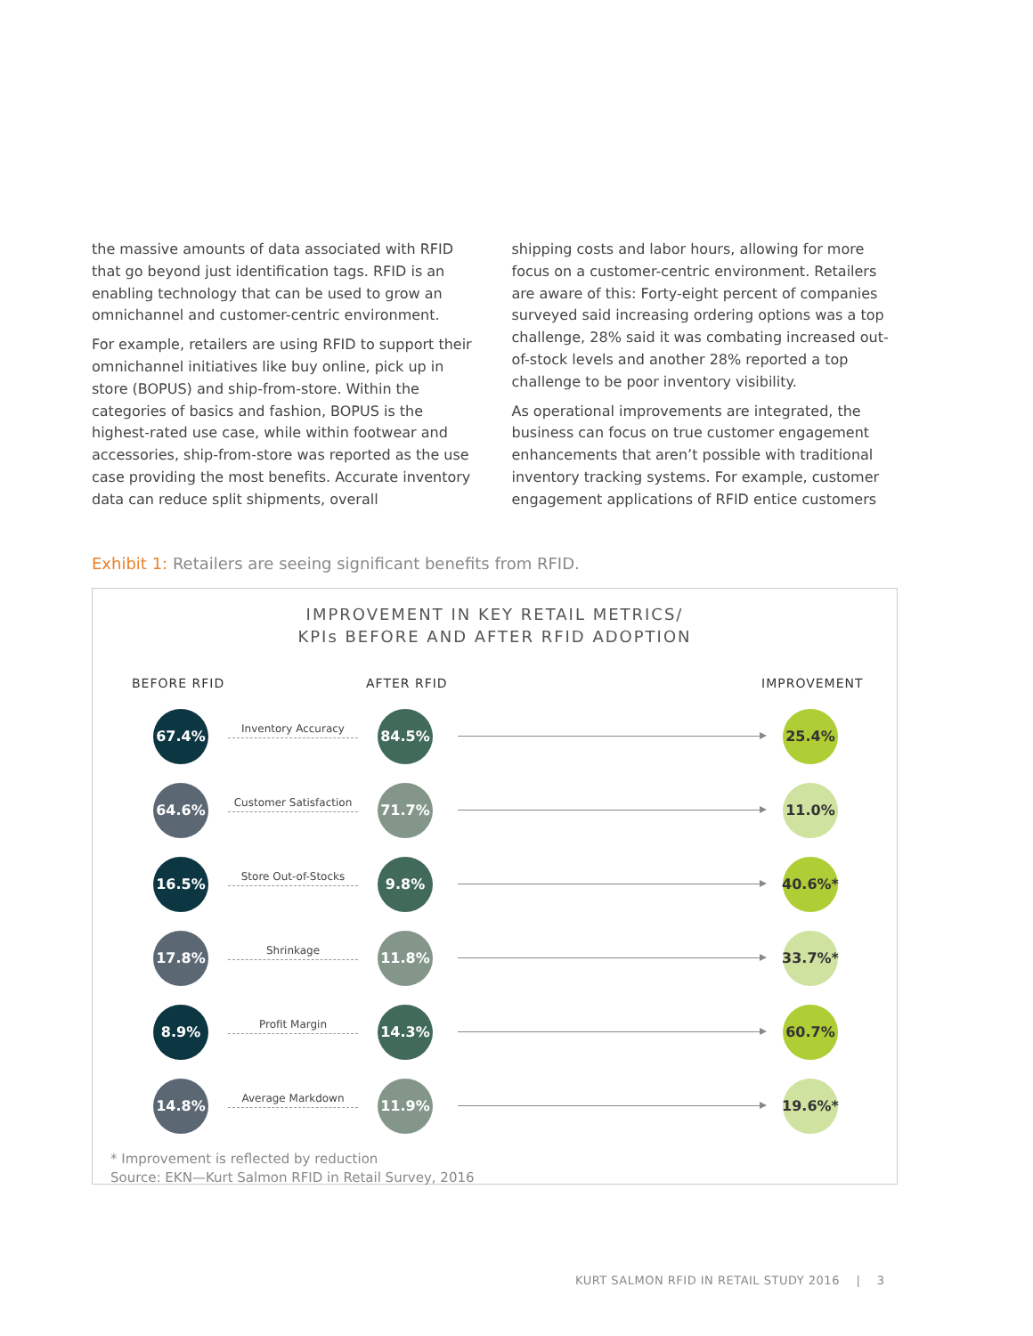the massive amounts of data associated with RFID that go beyond just identification tags. RFID is an enabling technology that can be used to grow an omnichannel and customer-centric environment.
For example, retailers are using RFID to support their omnichannel initiatives like buy online, pick up in store (BOPUS) and ship-from-store. Within the categories of basics and fashion, BOPUS is the highest-rated use case, while within footwear and accessories, ship-from-store was reported as the use case providing the most benefits. Accurate inventory data can reduce split shipments, overall
shipping costs and labor hours, allowing for more focus on a customer-centric environment. Retailers are aware of this: Forty-eight percent of companies surveyed said increasing ordering options was a top challenge, 28% said it was combating increased out-of-stock levels and another 28% reported a top challenge to be poor inventory visibility.
As operational improvements are integrated, the business can focus on true customer engagement enhancements that aren’t possible with traditional inventory tracking systems. For example, customer engagement applications of RFID entice customers
Exhibit 1: Retailers are seeing significant benefits from RFID.
IMPROVEMENT IN KEY RETAIL METRICS/
KPIs BEFORE AND AFTER RFID ADOPTION
BEFORE RFID AFTER RFID IMPROVEMENT
67.4%
Inventory Accuracy
84.5% 25.4%
64.6%
Customer Satisfaction
71.7% 11.0%
16.5%
Store Out-of-Stocks
9.8% 40.6%*
17.8%
Shrinkage
11.8% 33.7%*
8.9%
Profit Margin
14.3% 60.7%
14.8%
Average Markdown
11.9% 19.6%*
* Improvement is reflected by reduction
Source: EKN—Kurt Salmon RFID in Retail Survey, 2016
KURT SALMON RFID IN RETAIL STUDY 2016 | 3